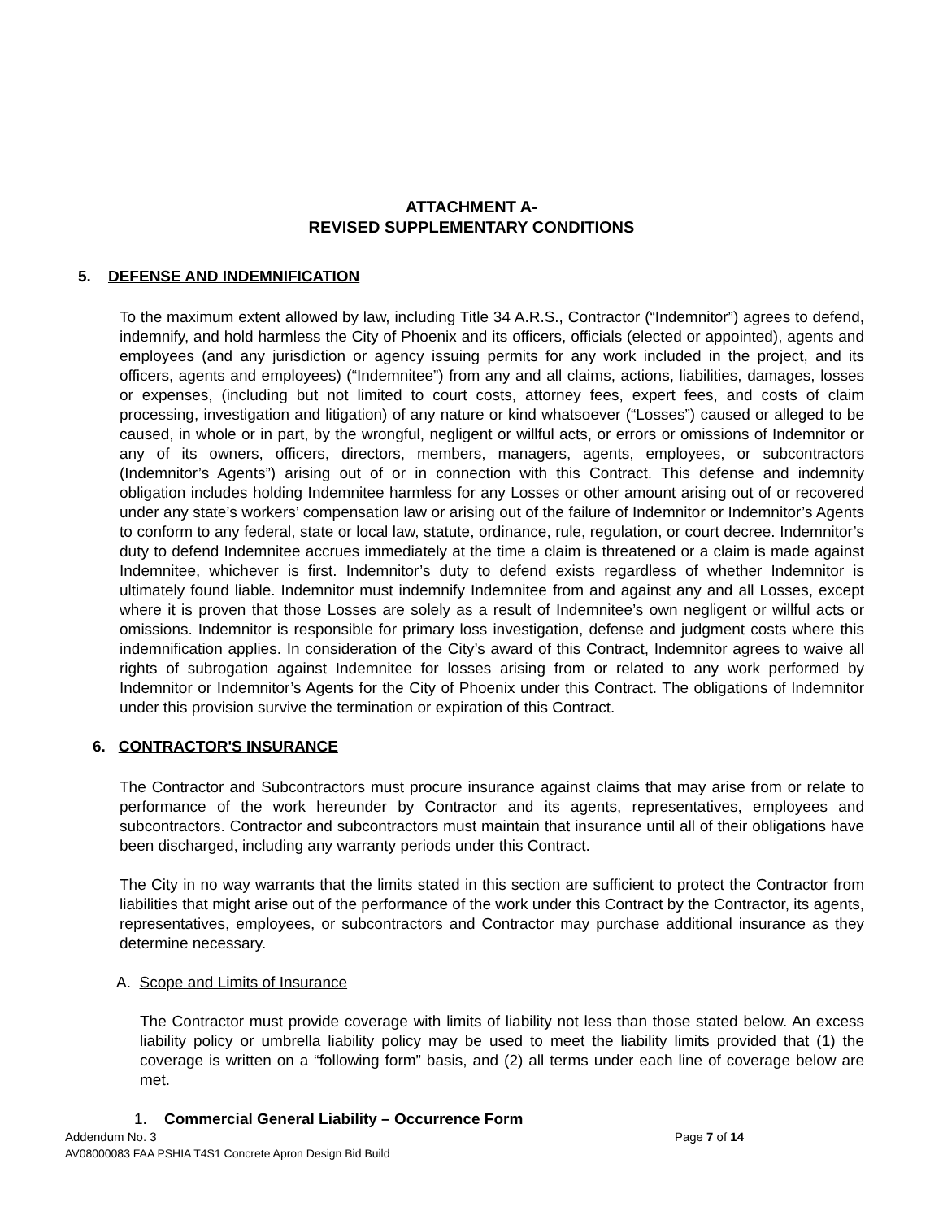ATTACHMENT A-
REVISED SUPPLEMENTARY CONDITIONS
5. DEFENSE AND INDEMNIFICATION
To the maximum extent allowed by law, including Title 34 A.R.S., Contractor (“Indemnitor”) agrees to defend, indemnify, and hold harmless the City of Phoenix and its officers, officials (elected or appointed), agents and employees (and any jurisdiction or agency issuing permits for any work included in the project, and its officers, agents and employees) (“Indemnitee”) from any and all claims, actions, liabilities, damages, losses or expenses, (including but not limited to court costs, attorney fees, expert fees, and costs of claim processing, investigation and litigation) of any nature or kind whatsoever (“Losses”) caused or alleged to be caused, in whole or in part, by the wrongful, negligent or willful acts, or errors or omissions of Indemnitor or any of its owners, officers, directors, members, managers, agents, employees, or subcontractors (Indemnitor’s Agents”) arising out of or in connection with this Contract. This defense and indemnity obligation includes holding Indemnitee harmless for any Losses or other amount arising out of or recovered under any state’s workers’ compensation law or arising out of the failure of Indemnitor or Indemnitor’s Agents to conform to any federal, state or local law, statute, ordinance, rule, regulation, or court decree. Indemnitor’s duty to defend Indemnitee accrues immediately at the time a claim is threatened or a claim is made against Indemnitee, whichever is first. Indemnitor’s duty to defend exists regardless of whether Indemnitor is ultimately found liable. Indemnitor must indemnify Indemnitee from and against any and all Losses, except where it is proven that those Losses are solely as a result of Indemnitee’s own negligent or willful acts or omissions. Indemnitor is responsible for primary loss investigation, defense and judgment costs where this indemnification applies. In consideration of the City’s award of this Contract, Indemnitor agrees to waive all rights of subrogation against Indemnitee for losses arising from or related to any work performed by Indemnitor or Indemnitor’s Agents for the City of Phoenix under this Contract. The obligations of Indemnitor under this provision survive the termination or expiration of this Contract.
6. CONTRACTOR'S INSURANCE
The Contractor and Subcontractors must procure insurance against claims that may arise from or relate to performance of the work hereunder by Contractor and its agents, representatives, employees and subcontractors. Contractor and subcontractors must maintain that insurance until all of their obligations have been discharged, including any warranty periods under this Contract.
The City in no way warrants that the limits stated in this section are sufficient to protect the Contractor from liabilities that might arise out of the performance of the work under this Contract by the Contractor, its agents, representatives, employees, or subcontractors and Contractor may purchase additional insurance as they determine necessary.
A. Scope and Limits of Insurance
The Contractor must provide coverage with limits of liability not less than those stated below. An excess liability policy or umbrella liability policy may be used to meet the liability limits provided that (1) the coverage is written on a “following form” basis, and (2) all terms under each line of coverage below are met.
1. Commercial General Liability – Occurrence Form
Addendum No. 3 Page 7 of 14
AV08000083 FAA PSHIA T4S1 Concrete Apron Design Bid Build